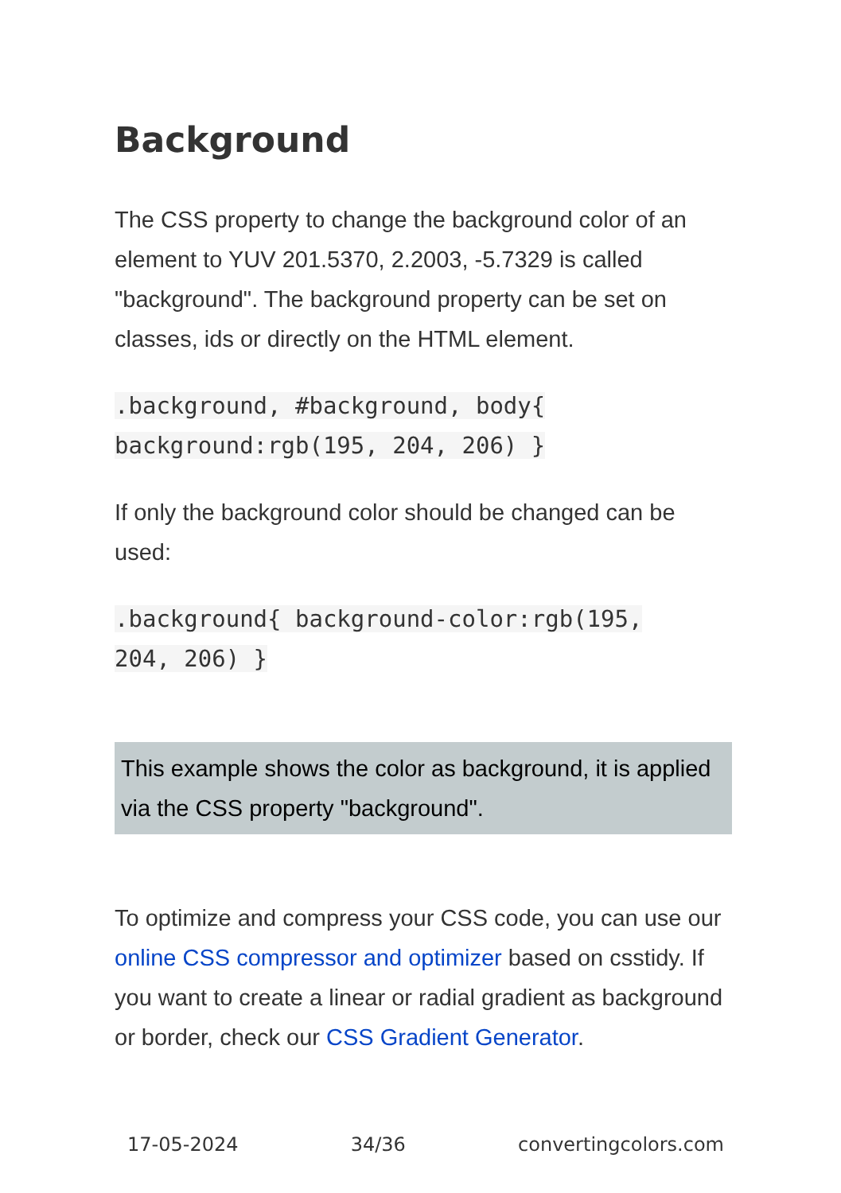Background
The CSS property to change the background color of an element to YUV 201.5370, 2.2003, -5.7329 is called "background". The background property can be set on classes, ids or directly on the HTML element.
.background, #background, body{
background:rgb(195, 204, 206) }
If only the background color should be changed can be used:
.background{ background-color:rgb(195,
204, 206) }
This example shows the color as background, it is applied via the CSS property "background".
To optimize and compress your CSS code, you can use our online CSS compressor and optimizer based on csstidy. If you want to create a linear or radial gradient as background or border, check our CSS Gradient Generator.
17-05-2024 34/36 convertingcolors.com